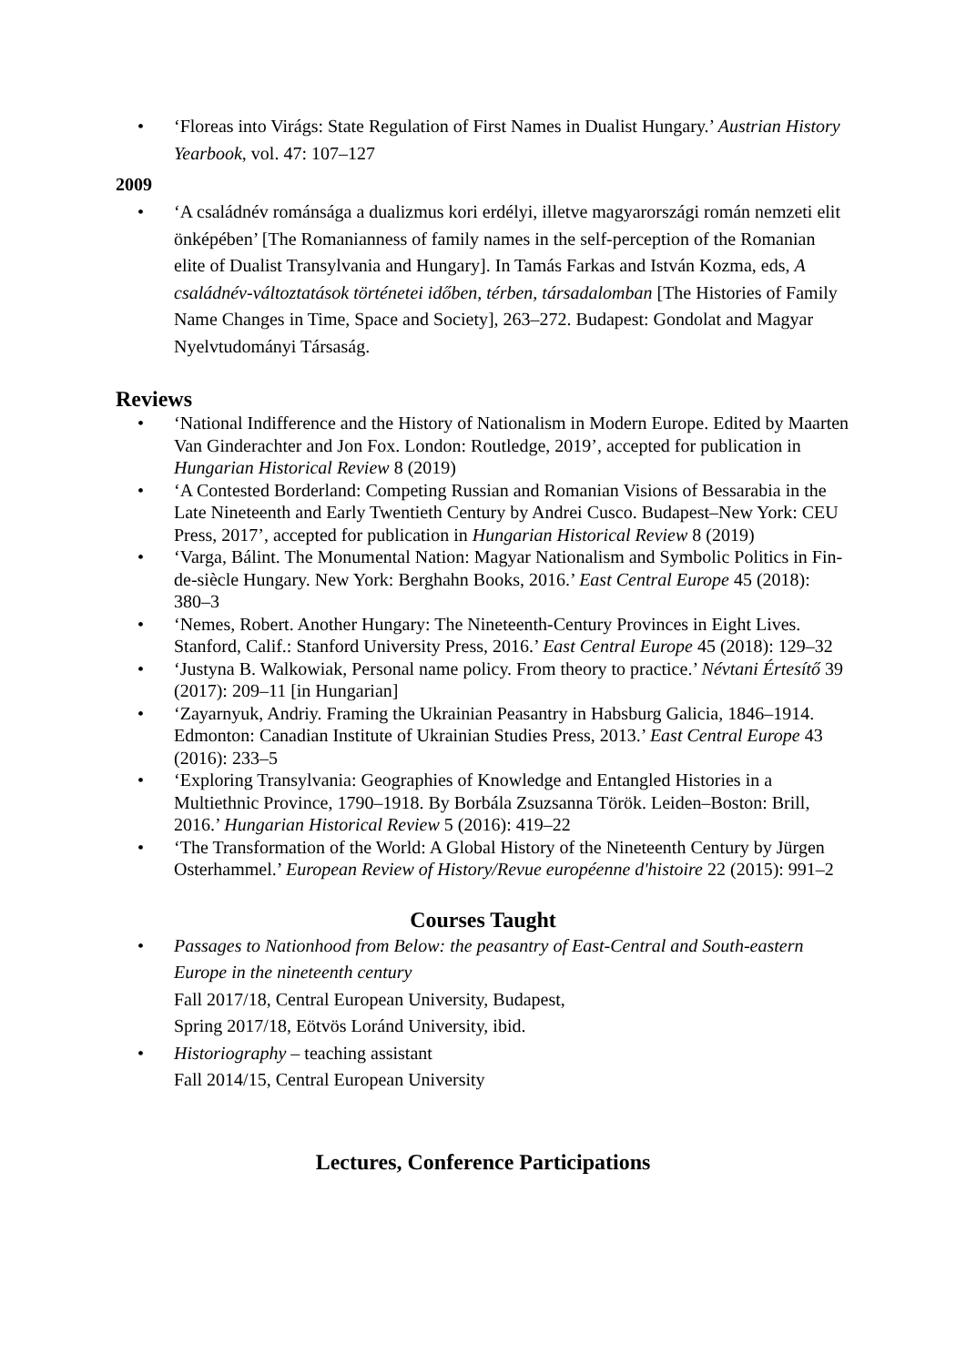• ‘Floreas into Virágs: State Regulation of First Names in Dualist Hungary.’ Austrian History Yearbook, vol. 47: 107–127
2009
• ‘A családnév románsága a dualizmus kori erdélyi, illetve magyarországi román nemzeti elit önképében’ [The Romanianness of family names in the self-perception of the Romanian elite of Dualist Transylvania and Hungary]. In Tamás Farkas and István Kozma, eds, A családnév-változtatások történetei időben, térben, társadalomban [The Histories of Family Name Changes in Time, Space and Society], 263–272. Budapest: Gondolat and Magyar Nyelvtudományi Társaság.
Reviews
• ‘National Indifference and the History of Nationalism in Modern Europe. Edited by Maarten Van Ginderachter and Jon Fox. London: Routledge, 2019’, accepted for publication in Hungarian Historical Review 8 (2019)
• ‘A Contested Borderland: Competing Russian and Romanian Visions of Bessarabia in the Late Nineteenth and Early Twentieth Century by Andrei Cusco. Budapest–New York: CEU Press, 2017’, accepted for publication in Hungarian Historical Review 8 (2019)
• ‘Varga, Bálint. The Monumental Nation: Magyar Nationalism and Symbolic Politics in Fin-de-siècle Hungary. New York: Berghahn Books, 2016.’ East Central Europe 45 (2018): 380–3
• ‘Nemes, Robert. Another Hungary: The Nineteenth-Century Provinces in Eight Lives. Stanford, Calif.: Stanford University Press, 2016.’ East Central Europe 45 (2018): 129–32
• ‘Justyna B. Walkowiak, Personal name policy. From theory to practice.’ Névtani Értesítő 39 (2017): 209–11 [in Hungarian]
• ‘Zayarnyuk, Andriy. Framing the Ukrainian Peasantry in Habsburg Galicia, 1846–1914. Edmonton: Canadian Institute of Ukrainian Studies Press, 2013.’ East Central Europe 43 (2016): 233–5
• ‘Exploring Transylvania: Geographies of Knowledge and Entangled Histories in a Multiethnic Province, 1790–1918. By Borbála Zsuzsanna Török. Leiden–Boston: Brill, 2016.’ Hungarian Historical Review 5 (2016): 419–22
• ‘The Transformation of the World: A Global History of the Nineteenth Century by Jürgen Osterhammel.’ European Review of History/Revue européenne d'histoire 22 (2015): 991–2
Courses Taught
• Passages to Nationhood from Below: the peasantry of East-Central and South-eastern Europe in the nineteenth century
Fall 2017/18, Central European University, Budapest,
Spring 2017/18, Eötvös Loránd University, ibid.
• Historiography – teaching assistant
Fall 2014/15, Central European University
Lectures, Conference Participations